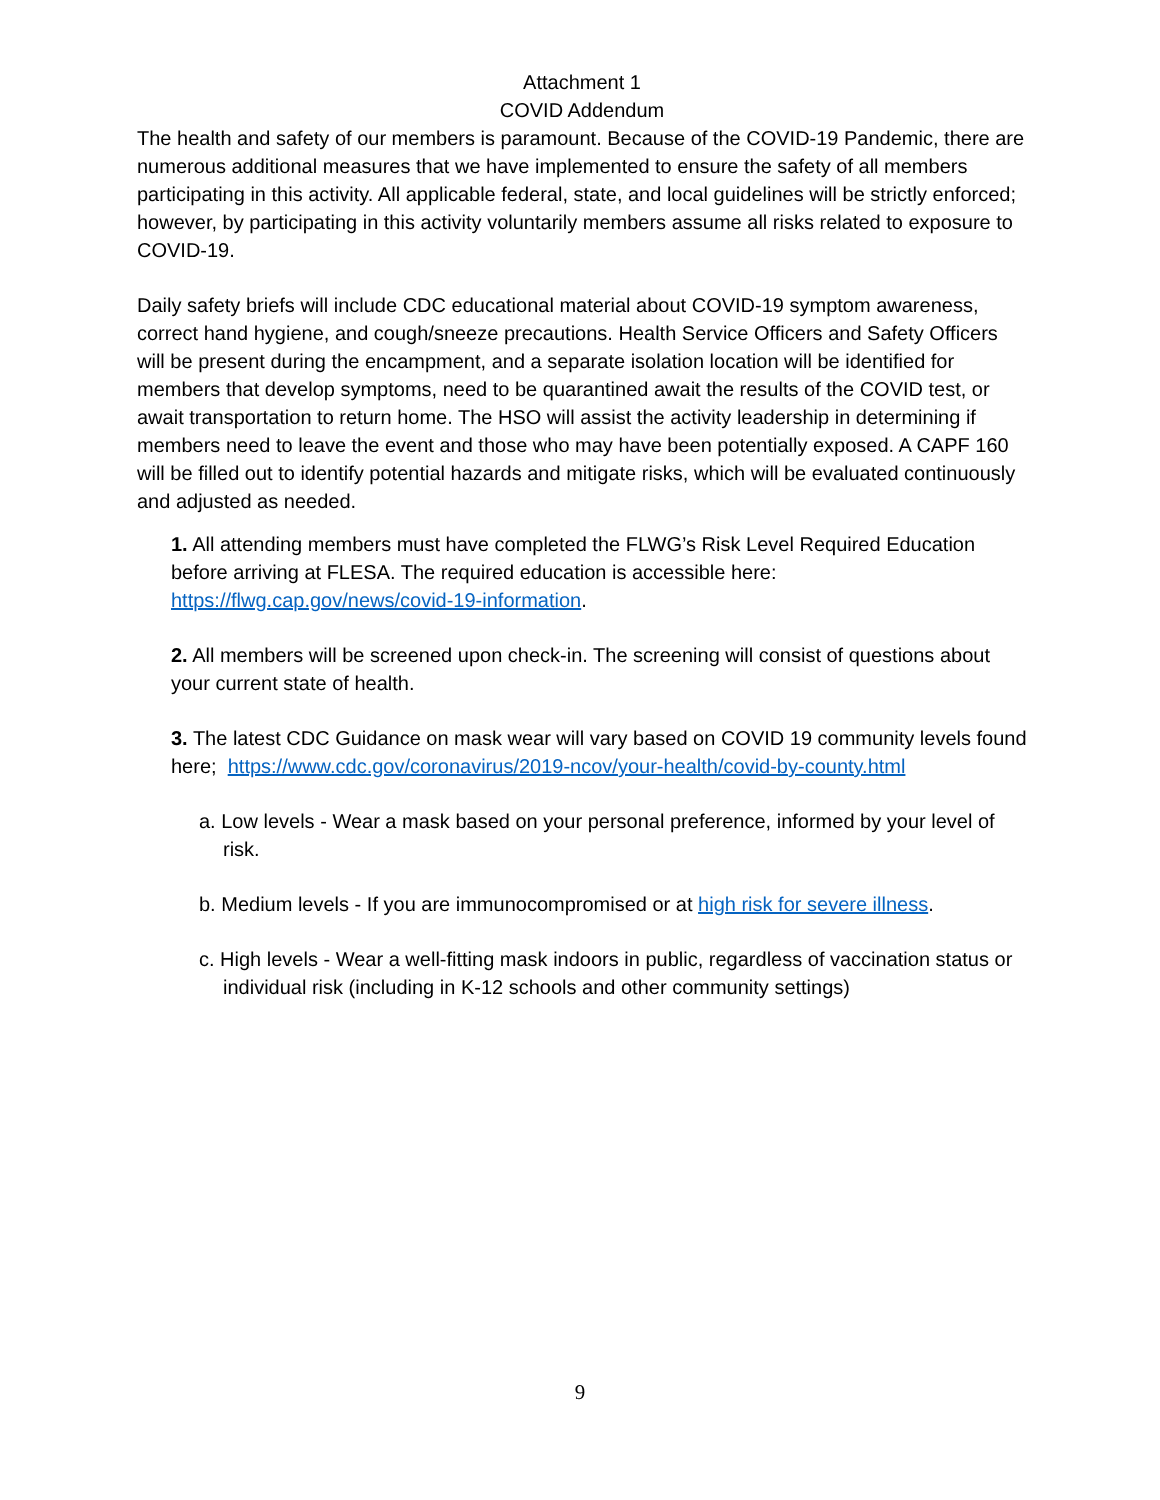Attachment 1
COVID Addendum
The health and safety of our members is paramount. Because of the COVID-19 Pandemic, there are numerous additional measures that we have implemented to ensure the safety of all members participating in this activity. All applicable federal, state, and local guidelines will be strictly enforced; however, by participating in this activity voluntarily members assume all risks related to exposure to COVID-19.
Daily safety briefs will include CDC educational material about COVID-19 symptom awareness, correct hand hygiene, and cough/sneeze precautions. Health Service Officers and Safety Officers will be present during the encampment, and a separate isolation location will be identified for members that develop symptoms, need to be quarantined await the results of the COVID test, or await transportation to return home. The HSO will assist the activity leadership in determining if members need to leave the event and those who may have been potentially exposed. A CAPF 160 will be filled out to identify potential hazards and mitigate risks, which will be evaluated continuously and adjusted as needed.
1. All attending members must have completed the FLWG’s Risk Level Required Education before arriving at FLESA. The required education is accessible here: https://flwg.cap.gov/news/covid-19-information.
2. All members will be screened upon check-in. The screening will consist of questions about your current state of health.
3. The latest CDC Guidance on mask wear will vary based on COVID 19 community levels found here; https://www.cdc.gov/coronavirus/2019-ncov/your-health/covid-by-county.html
a. Low levels - Wear a mask based on your personal preference, informed by your level of risk.
b. Medium levels - If you are immunocompromised or at high risk for severe illness.
c. High levels - Wear a well-fitting mask indoors in public, regardless of vaccination status or individual risk (including in K-12 schools and other community settings)
9